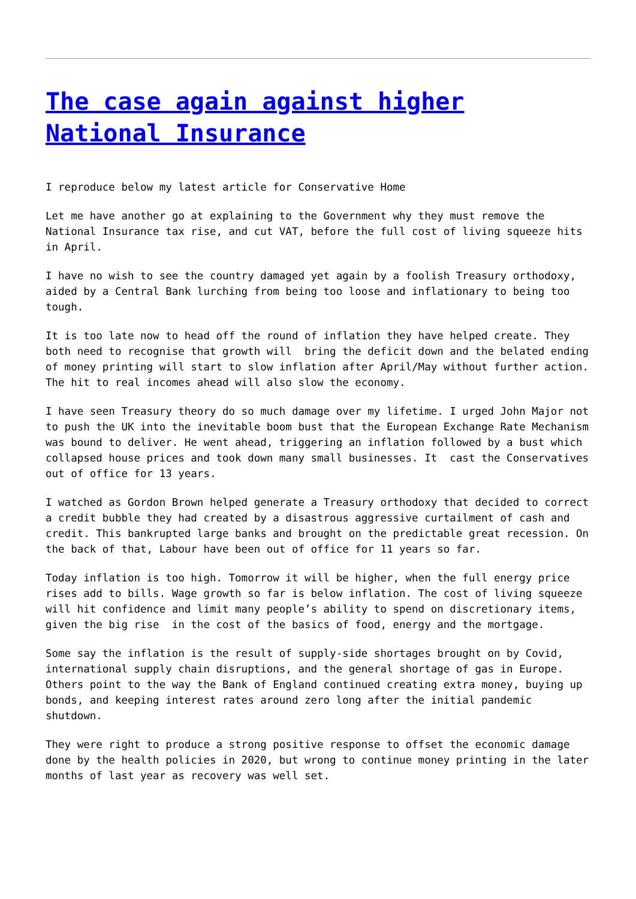The case again against higher National Insurance
I reproduce below my latest article for Conservative Home
Let me have another go at explaining to the Government why they must remove the National Insurance tax rise, and cut VAT, before the full cost of living squeeze hits in April.
I have no wish to see the country damaged yet again by a foolish Treasury orthodoxy, aided by a Central Bank lurching from being too loose and inflationary to being too tough.
It is too late now to head off the round of inflation they have helped create. They both need to recognise that growth will bring the deficit down and the belated ending of money printing will start to slow inflation after April/May without further action. The hit to real incomes ahead will also slow the economy.
I have seen Treasury theory do so much damage over my lifetime. I urged John Major not to push the UK into the inevitable boom bust that the European Exchange Rate Mechanism was bound to deliver. He went ahead, triggering an inflation followed by a bust which collapsed house prices and took down many small businesses. It cast the Conservatives out of office for 13 years.
I watched as Gordon Brown helped generate a Treasury orthodoxy that decided to correct a credit bubble they had created by a disastrous aggressive curtailment of cash and credit. This bankrupted large banks and brought on the predictable great recession. On the back of that, Labour have been out of office for 11 years so far.
Today inflation is too high. Tomorrow it will be higher, when the full energy price rises add to bills. Wage growth so far is below inflation. The cost of living squeeze will hit confidence and limit many people’s ability to spend on discretionary items, given the big rise in the cost of the basics of food, energy and the mortgage.
Some say the inflation is the result of supply-side shortages brought on by Covid, international supply chain disruptions, and the general shortage of gas in Europe. Others point to the way the Bank of England continued creating extra money, buying up bonds, and keeping interest rates around zero long after the initial pandemic shutdown.
They were right to produce a strong positive response to offset the economic damage done by the health policies in 2020, but wrong to continue money printing in the later months of last year as recovery was well set.